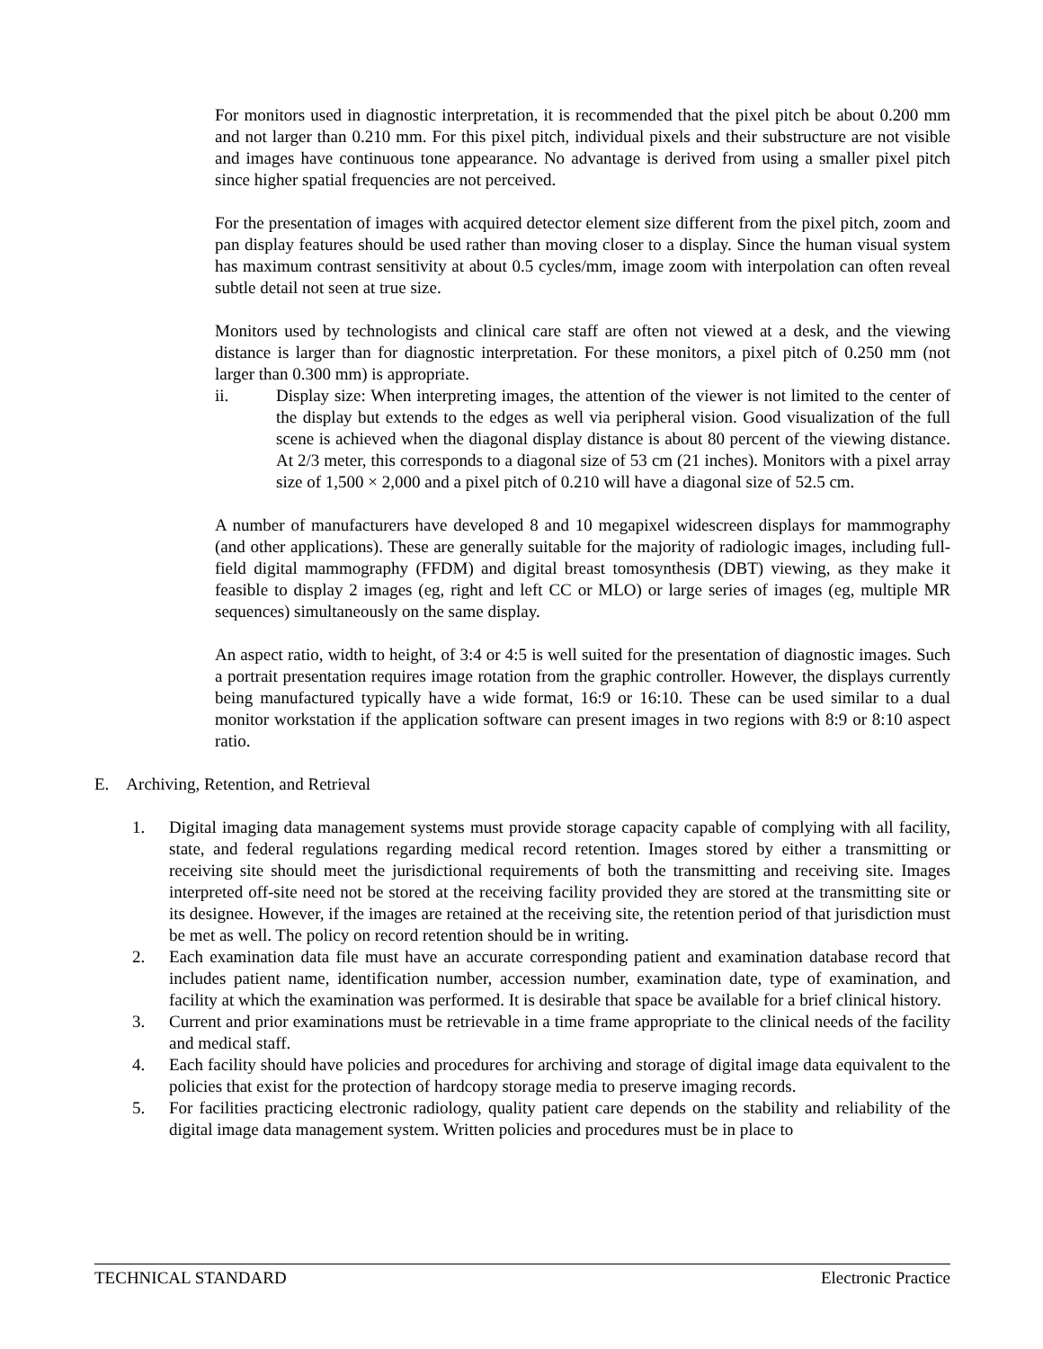For monitors used in diagnostic interpretation, it is recommended that the pixel pitch be about 0.200 mm and not larger than 0.210 mm. For this pixel pitch, individual pixels and their substructure are not visible and images have continuous tone appearance. No advantage is derived from using a smaller pixel pitch since higher spatial frequencies are not perceived.
For the presentation of images with acquired detector element size different from the pixel pitch, zoom and pan display features should be used rather than moving closer to a display. Since the human visual system has maximum contrast sensitivity at about 0.5 cycles/mm, image zoom with interpolation can often reveal subtle detail not seen at true size.
Monitors used by technologists and clinical care staff are often not viewed at a desk, and the viewing distance is larger than for diagnostic interpretation. For these monitors, a pixel pitch of 0.250 mm (not larger than 0.300 mm) is appropriate.
ii. Display size: When interpreting images, the attention of the viewer is not limited to the center of the display but extends to the edges as well via peripheral vision. Good visualization of the full scene is achieved when the diagonal display distance is about 80 percent of the viewing distance. At 2/3 meter, this corresponds to a diagonal size of 53 cm (21 inches). Monitors with a pixel array size of 1,500 × 2,000 and a pixel pitch of 0.210 will have a diagonal size of 52.5 cm.
A number of manufacturers have developed 8 and 10 megapixel widescreen displays for mammography (and other applications). These are generally suitable for the majority of radiologic images, including full-field digital mammography (FFDM) and digital breast tomosynthesis (DBT) viewing, as they make it feasible to display 2 images (eg, right and left CC or MLO) or large series of images (eg, multiple MR sequences) simultaneously on the same display.
An aspect ratio, width to height, of 3:4 or 4:5 is well suited for the presentation of diagnostic images. Such a portrait presentation requires image rotation from the graphic controller. However, the displays currently being manufactured typically have a wide format, 16:9 or 16:10. These can be used similar to a dual monitor workstation if the application software can present images in two regions with 8:9 or 8:10 aspect ratio.
E. Archiving, Retention, and Retrieval
1. Digital imaging data management systems must provide storage capacity capable of complying with all facility, state, and federal regulations regarding medical record retention. Images stored by either a transmitting or receiving site should meet the jurisdictional requirements of both the transmitting and receiving site. Images interpreted off-site need not be stored at the receiving facility provided they are stored at the transmitting site or its designee. However, if the images are retained at the receiving site, the retention period of that jurisdiction must be met as well. The policy on record retention should be in writing.
2. Each examination data file must have an accurate corresponding patient and examination database record that includes patient name, identification number, accession number, examination date, type of examination, and facility at which the examination was performed. It is desirable that space be available for a brief clinical history.
3. Current and prior examinations must be retrievable in a time frame appropriate to the clinical needs of the facility and medical staff.
4. Each facility should have policies and procedures for archiving and storage of digital image data equivalent to the policies that exist for the protection of hardcopy storage media to preserve imaging records.
5. For facilities practicing electronic radiology, quality patient care depends on the stability and reliability of the digital image data management system. Written policies and procedures must be in place to
TECHNICAL STANDARD Electronic Practice